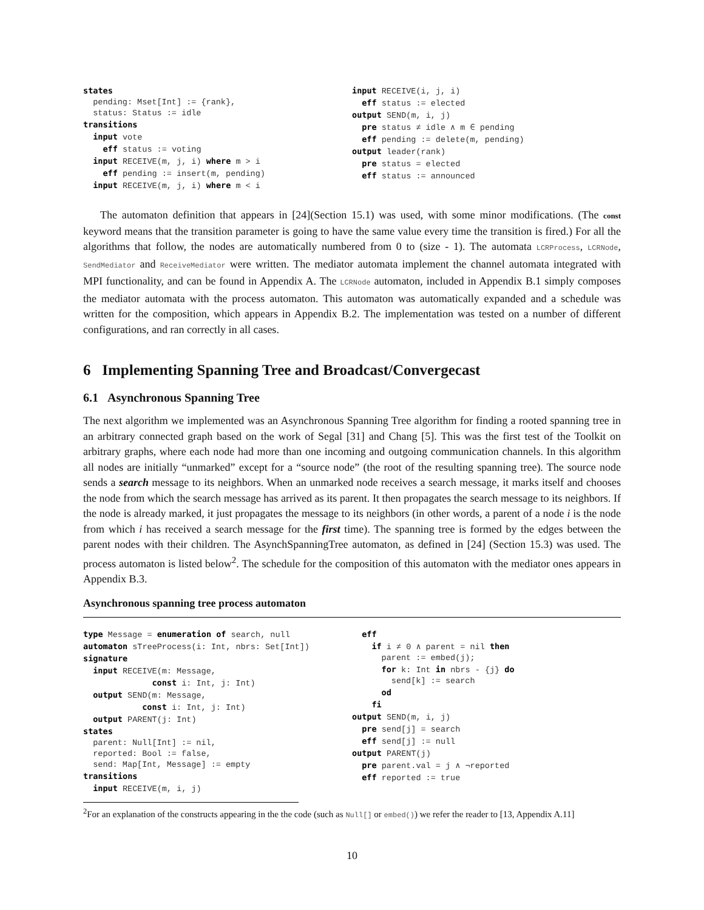states pending: Mset[Int] := {rank}, status: Status := idle transitions input vote eff status := voting input RECEIVE(m, j, i) where m > i eff pending := insert(m, pending) input RECEIVE(m, j, i) where m < i
input RECEIVE(i, j, i) eff status := elected output SEND(m, i, j) pre status ≠ idle ∧ m ∈ pending eff pending := delete(m, pending) output leader(rank) pre status = elected eff status := announced
The automaton definition that appears in [24](Section 15.1) was used, with some minor modifications. (The const keyword means that the transition parameter is going to have the same value every time the transition is fired.) For all the algorithms that follow, the nodes are automatically numbered from 0 to (size - 1). The automata LCRProcess, LCRNode, SendMediator and ReceiveMediator were written. The mediator automata implement the channel automata integrated with MPI functionality, and can be found in Appendix A. The LCRNode automaton, included in Appendix B.1 simply composes the mediator automata with the process automaton. This automaton was automatically expanded and a schedule was written for the composition, which appears in Appendix B.2. The implementation was tested on a number of different configurations, and ran correctly in all cases.
6 Implementing Spanning Tree and Broadcast/Convergecast
6.1 Asynchronous Spanning Tree
The next algorithm we implemented was an Asynchronous Spanning Tree algorithm for finding a rooted spanning tree in an arbitrary connected graph based on the work of Segal [31] and Chang [5]. This was the first test of the Toolkit on arbitrary graphs, where each node had more than one incoming and outgoing communication channels. In this algorithm all nodes are initially “unmarked” except for a “source node” (the root of the resulting spanning tree). The source node sends a search message to its neighbors. When an unmarked node receives a search message, it marks itself and chooses the node from which the search message has arrived as its parent. It then propagates the search message to its neighbors. If the node is already marked, it just propagates the message to its neighbors (in other words, a parent of a node i is the node from which i has received a search message for the first time). The spanning tree is formed by the edges between the parent nodes with their children. The AsynchSpanningTree automaton, as defined in [24] (Section 15.3) was used. The process automaton is listed below<sup>2</sup>. The schedule for the composition of this automaton with the mediator ones appears in Appendix B.3.
Asynchronous spanning tree process automaton
type Message = enumeration of search, null automaton sTreeProcess(i: Int, nbrs: Set[Int]) signature input RECEIVE(m: Message, const i: Int, j: Int) output SEND(m: Message, const i: Int, j: Int) output PARENT(j: Int) states parent: Null[Int] := nil, reported: Bool := false, send: Map[Int, Message] := empty transitions input RECEIVE(m, i, j)
eff if i ≠ 0 ∧ parent = nil then parent := embed(j); for k: Int in nbrs - {j} do send[k] := search od fi output SEND(m, i, j) pre send[j] = search eff send[j] := null output PARENT(j) pre parent.val = j ∧ ¬reported eff reported := true
<sup>2</sup> For an explanation of the constructs appearing in the the code (such as Null[] or embed()) we refer the reader to [13, Appendix A.11]
10